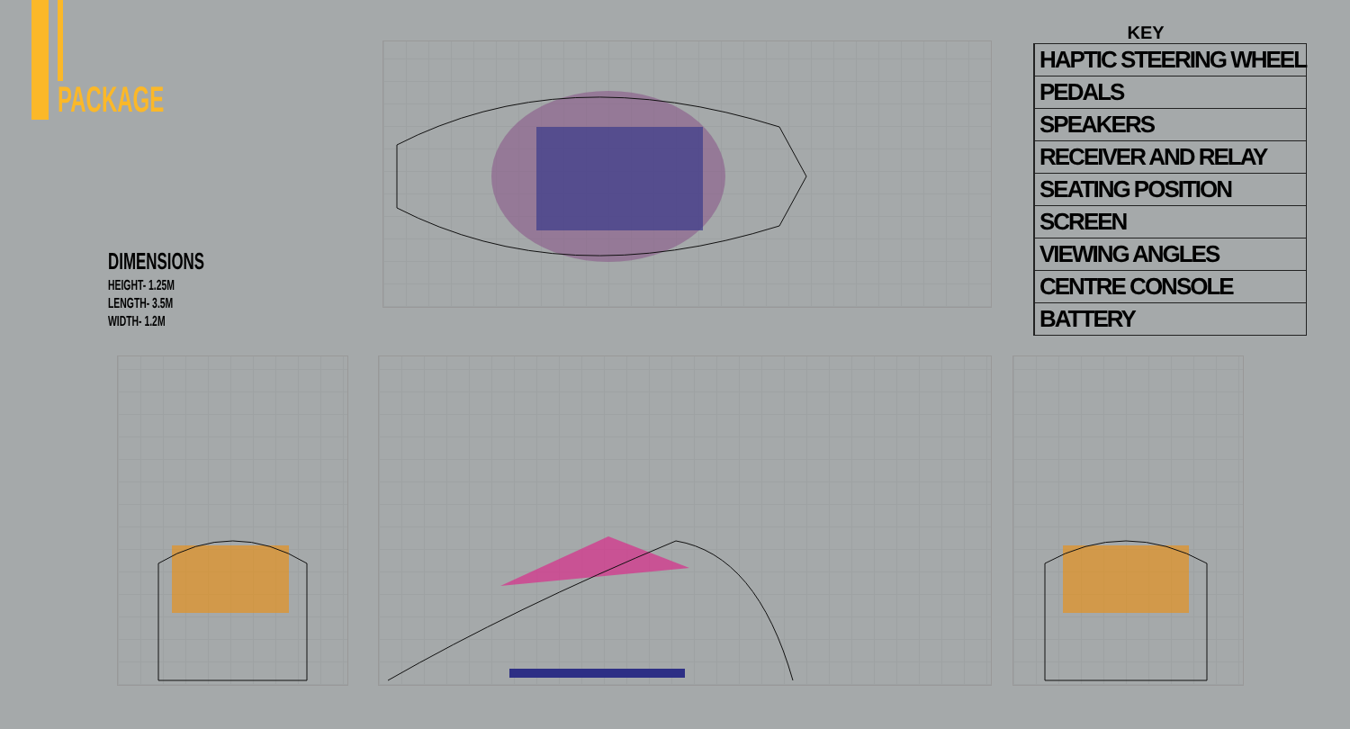PACKAGE
DIMENSIONS
HEIGHT- 1.25M
LENGTH- 3.5M
WIDTH- 1.2M
KEY
| | HAPTIC STEERING WHEEL |
| | PEDALS |
| | SPEAKERS |
| | RECEIVER AND RELAY |
| | SEATING POSITION |
| | SCREEN |
| | VIEWING ANGLES |
| | CENTRE CONSOLE |
| | BATTERY |